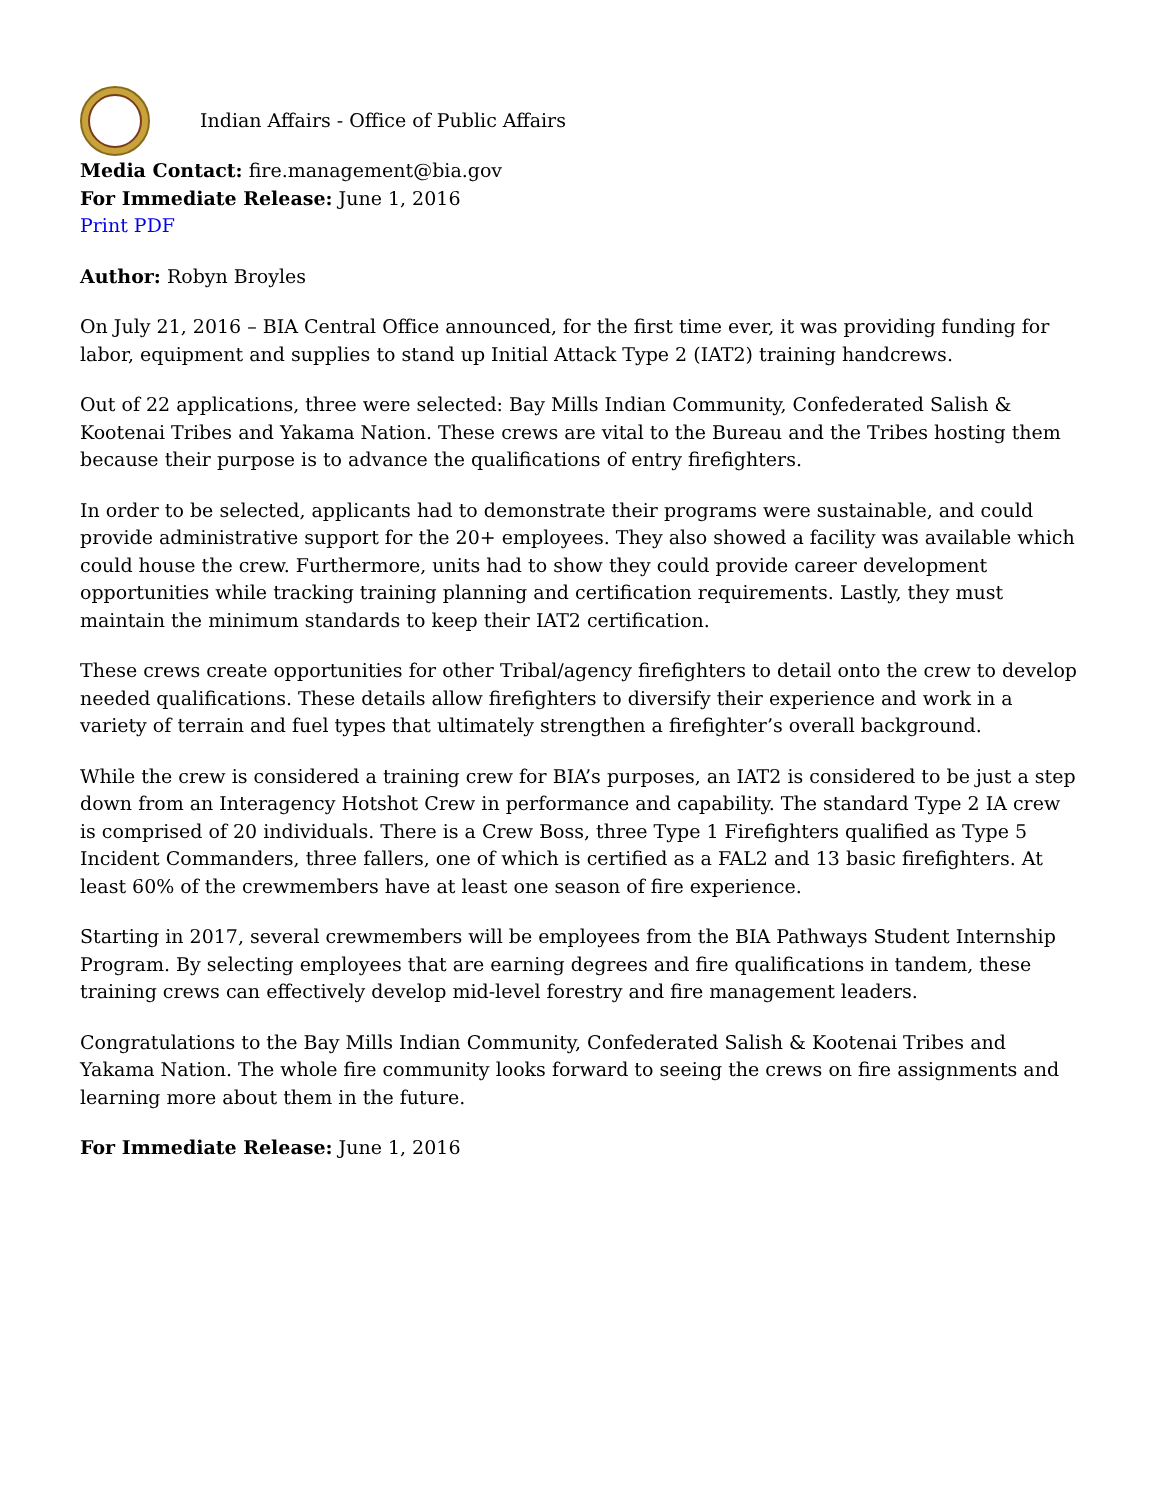Indian Affairs - Office of Public Affairs
Media Contact: fire.management@bia.gov
For Immediate Release: June 1, 2016
Print PDF
Author: Robyn Broyles
On July 21, 2016 – BIA Central Office announced, for the first time ever, it was providing funding for labor, equipment and supplies to stand up Initial Attack Type 2 (IAT2) training handcrews.
Out of 22 applications, three were selected: Bay Mills Indian Community, Confederated Salish & Kootenai Tribes and Yakama Nation. These crews are vital to the Bureau and the Tribes hosting them because their purpose is to advance the qualifications of entry firefighters.
In order to be selected, applicants had to demonstrate their programs were sustainable, and could provide administrative support for the 20+ employees. They also showed a facility was available which could house the crew. Furthermore, units had to show they could provide career development opportunities while tracking training planning and certification requirements. Lastly, they must maintain the minimum standards to keep their IAT2 certification.
These crews create opportunities for other Tribal/agency firefighters to detail onto the crew to develop needed qualifications. These details allow firefighters to diversify their experience and work in a variety of terrain and fuel types that ultimately strengthen a firefighter’s overall background.
While the crew is considered a training crew for BIA’s purposes, an IAT2 is considered to be just a step down from an Interagency Hotshot Crew in performance and capability. The standard Type 2 IA crew is comprised of 20 individuals. There is a Crew Boss, three Type 1 Firefighters qualified as Type 5 Incident Commanders, three fallers, one of which is certified as a FAL2 and 13 basic firefighters. At least 60% of the crewmembers have at least one season of fire experience.
Starting in 2017, several crewmembers will be employees from the BIA Pathways Student Internship Program. By selecting employees that are earning degrees and fire qualifications in tandem, these training crews can effectively develop mid-level forestry and fire management leaders.
Congratulations to the Bay Mills Indian Community, Confederated Salish & Kootenai Tribes and Yakama Nation. The whole fire community looks forward to seeing the crews on fire assignments and learning more about them in the future.
For Immediate Release: June 1, 2016